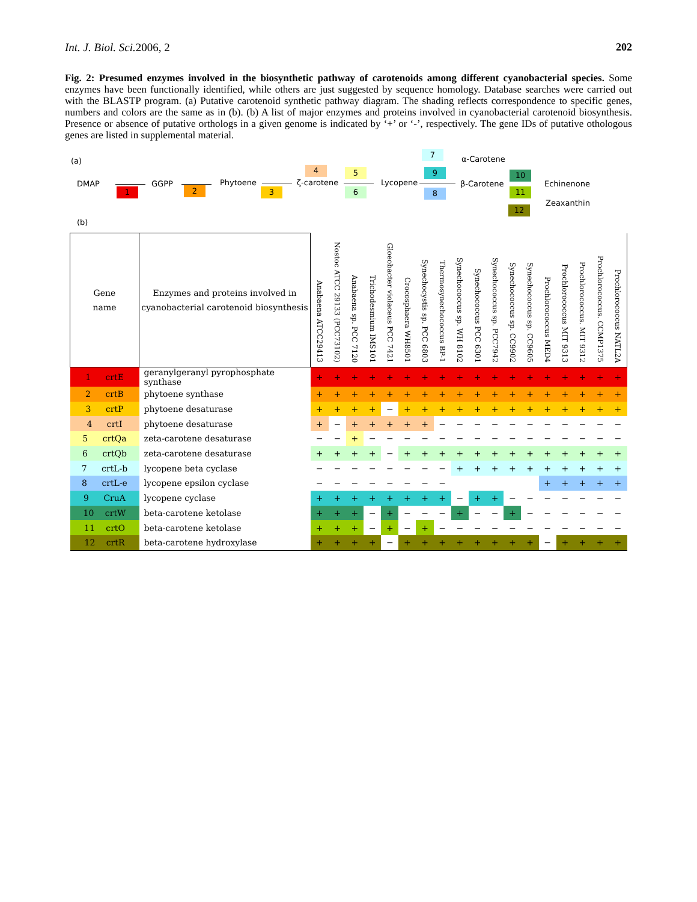Int. J. Biol. Sci. 2006, 2 202
Fig. 2: Presumed enzymes involved in the biosynthetic pathway of carotenoids among different cyanobacterial species. Some enzymes have been functionally identified, while others are just suggested by sequence homology. Database searches were carried out with the BLASTP program. (a) Putative carotenoid synthetic pathway diagram. The shading reflects correspondence to specific genes, numbers and colors are the same as in (b). (b) A list of major enzymes and proteins involved in cyanobacterial carotenoid biosynthesis. Presence or absence of putative orthologs in a given genome is indicated by ‘+’ or ‘-’, respectively. The gene IDs of putative othologous genes are listed in supplemental material.
(a)
DMAP
1
GGPP
2
Phytoene
3
ζ-carotene
4 5
6
Lycopene
7
α-Carotene
9
8
β-Carotene
10
11
Echinenone
12
Zeaxanthin
(b)
| Gene name | Enzymes and proteins involved in cyanobacterial carotenoid biosynthesis | Anabaena ATCC29413 | Nostoc ATCC 29133 (PCC73102) | Anabaena sp. PCC 7120 | Trichodesmium IMS101 | Gloeobacter violaceus PCC 7421 | Crocosphaera WH8501 | Synechocystis sp. PCC 6803 | Thermosynechococcus BP-1 | Synechococcus sp. WH 8102 | Synechococcus PCC 6301 | Synechococcus sp. PCC7942 | Synechococcus sp. CC9902 | Synechococcus sp. CC9605 | Prochlorococcus MED4 | Prochlorococcus MIT 9313 | Prochlorococcus. MIT 9312 | Prochlorococcus. CCMP1375 | Prochlorococcus NATL2A |
| --- | --- | --- | --- | --- | --- | --- | --- | --- | --- | --- | --- | --- | --- | --- | --- | --- | --- | --- | --- |
| 1 crtE | geranylgeranyl pyrophosphate synthase | + | + | + | + | + | + | + | + | + | + | + | + | + | + | + | + | + | + |
| 2 crtB | phytoene synthase | + | + | + | + | + | + | + | + | + | + | + | + | + | + | + | + | + | + |
| 3 crtP | phytoene desaturase | + | + | + | + | − | + | + | + | + | + | + | + | + | + | + | + | + | + |
| 4 crtI | phytoene desaturase | + | − | + | + | + | + | + | − | − | − | − | − | − | − | − | − | − | − |
| 5 crtQa | zeta-carotene desaturase | − | − | + | − | − | − | − | − | − | − | − | − | − | − | − | − | − | − |
| 6 crtQb | zeta-carotene desaturase | + | + | + | + | − | + | + | + | + | + | + | + | + | + | + | + | + | + |
| 7 crtL-b | lycopene beta cyclase | − | − | − | − | − | − | − | − | + | + | + | + | + | + | + | + | + | + |
| 8 crtL-e | lycopene epsilon cyclase | − | − | − | − | − | − | − | − | | | | | | + | + | + | + | + |
| 9 CruA | lycopene cyclase | + | + | + | + | + | + | + | + | − | + | + | − | − | − | − | − | − | − |
| 10 crtW | beta-carotene ketolase | + | + | + | − | + | − | − | − | + | − | − | + | − | − | − | − | − | − |
| 11 crtO | beta-carotene ketolase | + | + | + | − | + | − | + | − | − | − | − | − | − | − | − | − | − | − |
| 12 crtR | beta-carotene hydroxylase | + | + | + | + | − | + | + | + | + | + | + | + | + | − | + | + | + | + |